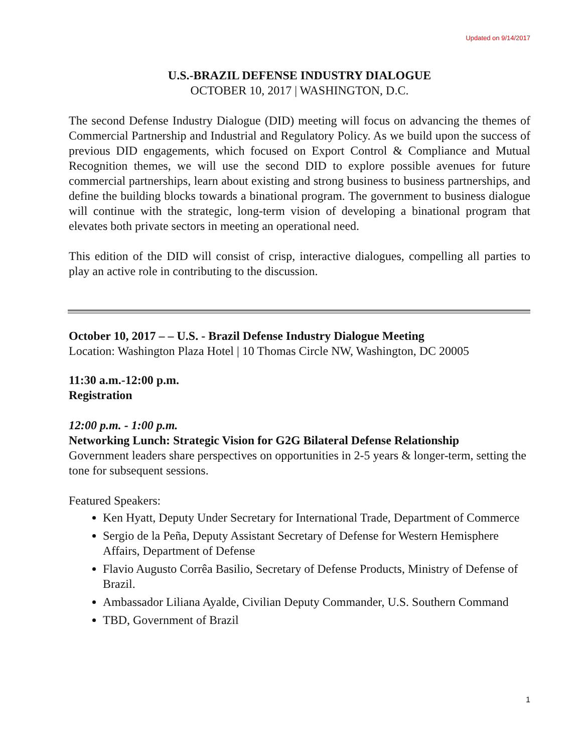Updated on 9/14/2017
U.S.-BRAZIL DEFENSE INDUSTRY DIALOGUE
OCTOBER 10, 2017 | WASHINGTON, D.C.
The second Defense Industry Dialogue (DID) meeting will focus on advancing the themes of Commercial Partnership and Industrial and Regulatory Policy. As we build upon the success of previous DID engagements, which focused on Export Control & Compliance and Mutual Recognition themes, we will use the second DID to explore possible avenues for future commercial partnerships, learn about existing and strong business to business partnerships, and define the building blocks towards a binational program. The government to business dialogue will continue with the strategic, long-term vision of developing a binational program that elevates both private sectors in meeting an operational need.
This edition of the DID will consist of crisp, interactive dialogues, compelling all parties to play an active role in contributing to the discussion.
October 10, 2017 – – U.S. - Brazil Defense Industry Dialogue Meeting
Location: Washington Plaza Hotel | 10 Thomas Circle NW, Washington, DC 20005
11:30 a.m.-12:00 p.m.
Registration
12:00 p.m. - 1:00 p.m.
Networking Lunch: Strategic Vision for G2G Bilateral Defense Relationship
Government leaders share perspectives on opportunities in 2-5 years & longer-term, setting the tone for subsequent sessions.
Featured Speakers:
Ken Hyatt, Deputy Under Secretary for International Trade, Department of Commerce
Sergio de la Peña, Deputy Assistant Secretary of Defense for Western Hemisphere Affairs, Department of Defense
Flavio Augusto Corrêa Basilio, Secretary of Defense Products, Ministry of Defense of Brazil.
Ambassador Liliana Ayalde, Civilian Deputy Commander, U.S. Southern Command
TBD, Government of Brazil
1